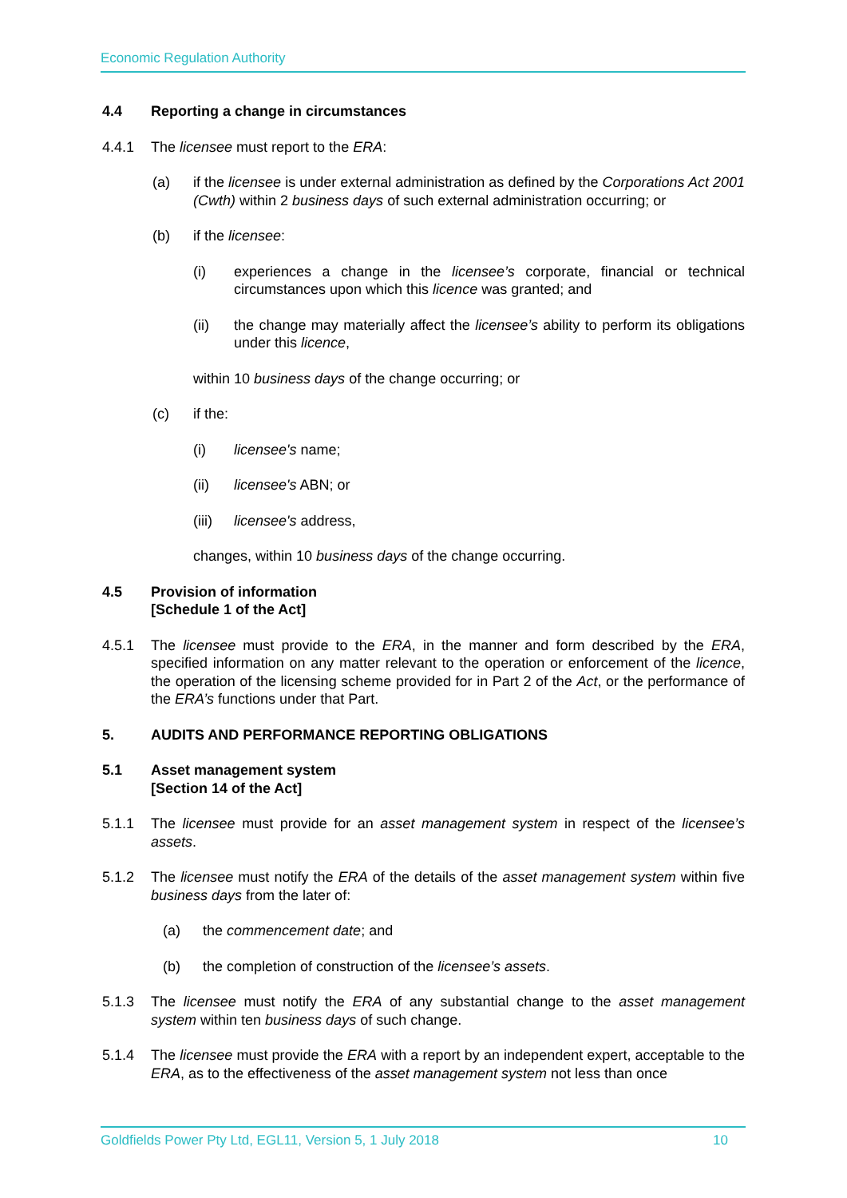Economic Regulation Authority
4.4 Reporting a change in circumstances
4.4.1 The licensee must report to the ERA:
(a) if the licensee is under external administration as defined by the Corporations Act 2001 (Cwth) within 2 business days of such external administration occurring; or
(b) if the licensee:
(i) experiences a change in the licensee’s corporate, financial or technical circumstances upon which this licence was granted; and
(ii) the change may materially affect the licensee’s ability to perform its obligations under this licence,
within 10 business days of the change occurring; or
(c) if the:
(i) licensee's name;
(ii) licensee's ABN; or
(iii) licensee's address,
changes, within 10 business days of the change occurring.
4.5 Provision of information
[Schedule 1 of the Act]
4.5.1 The licensee must provide to the ERA, in the manner and form described by the ERA, specified information on any matter relevant to the operation or enforcement of the licence, the operation of the licensing scheme provided for in Part 2 of the Act, or the performance of the ERA’s functions under that Part.
5. AUDITS AND PERFORMANCE REPORTING OBLIGATIONS
5.1 Asset management system
[Section 14 of the Act]
5.1.1 The licensee must provide for an asset management system in respect of the licensee’s assets.
5.1.2 The licensee must notify the ERA of the details of the asset management system within five business days from the later of:
(a) the commencement date; and
(b) the completion of construction of the licensee’s assets.
5.1.3 The licensee must notify the ERA of any substantial change to the asset management system within ten business days of such change.
5.1.4 The licensee must provide the ERA with a report by an independent expert, acceptable to the ERA, as to the effectiveness of the asset management system not less than once
Goldfields Power Pty Ltd, EGL11, Version 5, 1 July 2018 10